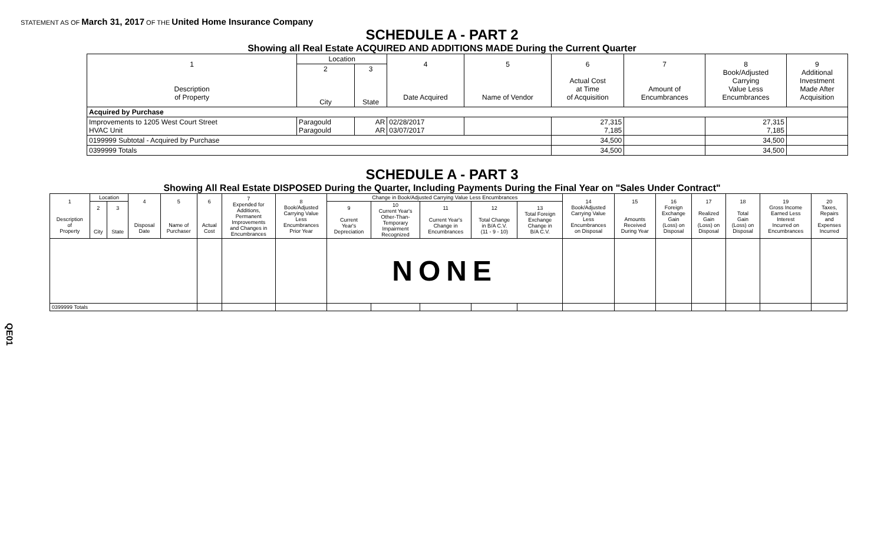STATEMENT AS OF March 31, 2017 OF THE United Home Insurance Company
QE01
SCHEDULE A - PART 2
Showing all Real Estate ACQUIRED AND ADDITIONS MADE During the Current Quarter
| 1 Description of Property | Location | | 4 Date Acquired | 5 Name of Vendor | 6 Actual Cost at Time of Acquisition | 7 Amount of Encumbrances | 8 Book/Adjusted Carrying Value Less Encumbrances | 9 Additional Investment Made After Acquisition |
| --- | --- | --- | --- | --- | --- | --- | --- | --- |
| | 2 City | 3 State | | | | | | |
| Acquired by Purchase | | | | | | | | |
| Improvements to 1205 West Court Street HVAC Unit | Paragould Paragould | AR AR | 02/28/2017 03/07/2017 | | 27,315 7,185 | | 27,315 7,185 | |
| 0199999 Subtotal - Acquired by Purchase | | | | | 34,500 | | 34,500 | |
| 0399999 Totals | | | | | 34,500 | | 34,500 | |
SCHEDULE A - PART 3
Showing All Real Estate DISPOSED During the Quarter, Including Payments During the Final Year on "Sales Under Contract"
| 1 Description of Property | Location | | 4 Disposal Date | 5 Name of Purchaser | 6 Actual Cost | 7 Expended for Additions, Permanent Improvements and Changes in Encumbrances | 8 Book/Adjusted Carrying Value Less Encumbrances Prior Year | Change in Book/Adjusted Carrying Value Less Encumbrances | | | | | 14 Book/Adjusted Carrying Value Less Encumbrances on Disposal | 15 Amounts Received During Year | 16 Foreign Exchange Gain (Loss) on Disposal | 17 Realized Gain (Loss) on Disposal | 18 Total Gain (Loss) on Disposal | 19 Gross Income Earned Less Interest Incurred on Encumbrances | 20 Taxes, Repairs and Expenses Incurred |
| --- | --- | --- | --- | --- | --- | --- | --- | --- | --- | --- | --- | --- | --- | --- | --- | --- | --- | --- | --- |
| | 2 City | 3 State | | | | | | 9 Current Year's Depreciation | 10 Current Year's Other-Than- Temporary Impairment Recognized | 11 Current Year's Change in Encumbrances | 12 Total Change in B/A C.V. (11 - 9 - 10) | 13 Total Foreign Exchange Change in B/A C.V. | | | | | | | |
| | | | | | | | | NONE | | | | | | | | | | | |
| 0399999 Totals | | | | | | | | | | | | | | | | | | | |